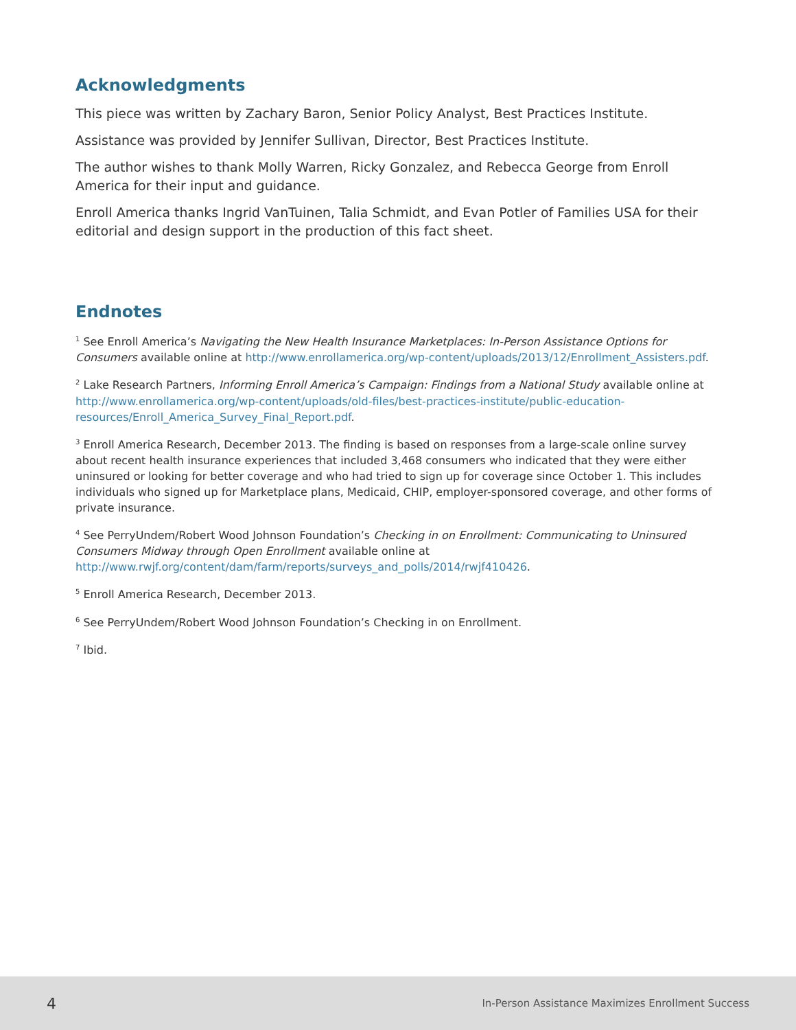Acknowledgments
This piece was written by Zachary Baron, Senior Policy Analyst, Best Practices Institute.
Assistance was provided by Jennifer Sullivan, Director, Best Practices Institute.
The author wishes to thank Molly Warren, Ricky Gonzalez, and Rebecca George from Enroll America for their input and guidance.
Enroll America thanks Ingrid VanTuinen, Talia Schmidt, and Evan Potler of Families USA for their editorial and design support in the production of this fact sheet.
Endnotes
<sup>1</sup> See Enroll America’s Navigating the New Health Insurance Marketplaces: In-Person Assistance Options for Consumers available online at http://www.enrollamerica.org/wp-content/uploads/2013/12/Enrollment_Assisters.pdf.
<sup>2</sup> Lake Research Partners, Informing Enroll America’s Campaign: Findings from a National Study available online at http://www.enrollamerica.org/wp-content/uploads/old-files/best-practices-institute/public-education-resources/Enroll_America_Survey_Final_Report.pdf.
<sup>3</sup> Enroll America Research, December 2013. The finding is based on responses from a large-scale online survey about recent health insurance experiences that included 3,468 consumers who indicated that they were either uninsured or looking for better coverage and who had tried to sign up for coverage since October 1. This includes individuals who signed up for Marketplace plans, Medicaid, CHIP, employer-sponsored coverage, and other forms of private insurance.
<sup>4</sup> See PerryUndem/Robert Wood Johnson Foundation’s Checking in on Enrollment: Communicating to Uninsured Consumers Midway through Open Enrollment available online at http://www.rwjf.org/content/dam/farm/reports/surveys_and_polls/2014/rwjf410426.
<sup>5</sup> Enroll America Research, December 2013.
<sup>6</sup> See PerryUndem/Robert Wood Johnson Foundation’s Checking in on Enrollment.
<sup>7</sup> Ibid.
4 In-Person Assistance Maximizes Enrollment Success